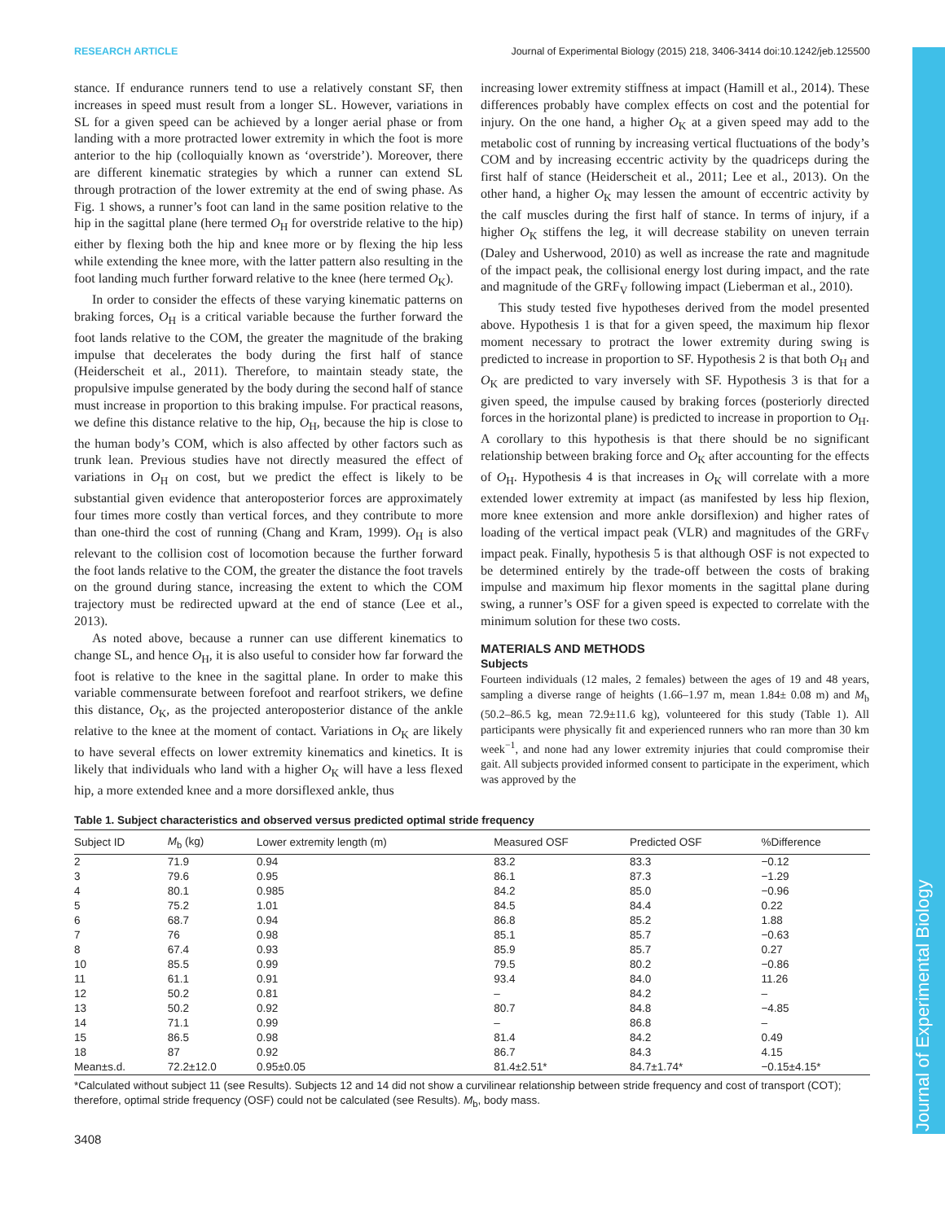Journal of Experimental Biology
RESEARCH ARTICLE Journal of Experimental Biology (2015) 218, 3406-3414 doi:10.1242/jeb.125500
stance. If endurance runners tend to use a relatively constant SF, then increases in speed must result from a longer SL. However, variations in SL for a given speed can be achieved by a longer aerial phase or from landing with a more protracted lower extremity in which the foot is more anterior to the hip (colloquially known as ‘overstride’). Moreover, there are different kinematic strategies by which a runner can extend SL through protraction of the lower extremity at the end of swing phase. As Fig. 1 shows, a runner’s foot can land in the same position relative to the hip in the sagittal plane (here termed O<sub>H</sub> for overstride relative to the hip) either by flexing both the hip and knee more or by flexing the hip less while extending the knee more, with the latter pattern also resulting in the foot landing much further forward relative to the knee (here termed O<sub>K</sub>).
In order to consider the effects of these varying kinematic patterns on braking forces, O<sub>H</sub> is a critical variable because the further forward the foot lands relative to the COM, the greater the magnitude of the braking impulse that decelerates the body during the first half of stance (Heiderscheit et al., 2011). Therefore, to maintain steady state, the propulsive impulse generated by the body during the second half of stance must increase in proportion to this braking impulse. For practical reasons, we define this distance relative to the hip, O<sub>H</sub>, because the hip is close to the human body’s COM, which is also affected by other factors such as trunk lean. Previous studies have not directly measured the effect of variations in O<sub>H</sub> on cost, but we predict the effect is likely to be substantial given evidence that anteroposterior forces are approximately four times more costly than vertical forces, and they contribute to more than one-third the cost of running (Chang and Kram, 1999). O<sub>H</sub> is also relevant to the collision cost of locomotion because the further forward the foot lands relative to the COM, the greater the distance the foot travels on the ground during stance, increasing the extent to which the COM trajectory must be redirected upward at the end of stance (Lee et al., 2013).
As noted above, because a runner can use different kinematics to change SL, and hence O<sub>H</sub>, it is also useful to consider how far forward the foot is relative to the knee in the sagittal plane. In order to make this variable commensurate between forefoot and rearfoot strikers, we define this distance, O<sub>K</sub>, as the projected anteroposterior distance of the ankle relative to the knee at the moment of contact. Variations in O<sub>K</sub> are likely to have several effects on lower extremity kinematics and kinetics. It is likely that individuals who land with a higher O<sub>K</sub> will have a less flexed hip, a more extended knee and a more dorsiflexed ankle, thus
increasing lower extremity stiffness at impact (Hamill et al., 2014). These differences probably have complex effects on cost and the potential for injury. On the one hand, a higher O<sub>K</sub> at a given speed may add to the metabolic cost of running by increasing vertical fluctuations of the body’s COM and by increasing eccentric activity by the quadriceps during the first half of stance (Heiderscheit et al., 2011; Lee et al., 2013). On the other hand, a higher O<sub>K</sub> may lessen the amount of eccentric activity by the calf muscles during the first half of stance. In terms of injury, if a higher O<sub>K</sub> stiffens the leg, it will decrease stability on uneven terrain (Daley and Usherwood, 2010) as well as increase the rate and magnitude of the impact peak, the collisional energy lost during impact, and the rate and magnitude of the GRF<sub>V</sub> following impact (Lieberman et al., 2010).
This study tested five hypotheses derived from the model presented above. Hypothesis 1 is that for a given speed, the maximum hip flexor moment necessary to protract the lower extremity during swing is predicted to increase in proportion to SF. Hypothesis 2 is that both O<sub>H</sub> and O<sub>K</sub> are predicted to vary inversely with SF. Hypothesis 3 is that for a given speed, the impulse caused by braking forces (posteriorly directed forces in the horizontal plane) is predicted to increase in proportion to O<sub>H</sub>. A corollary to this hypothesis is that there should be no significant relationship between braking force and O<sub>K</sub> after accounting for the effects of O<sub>H</sub>. Hypothesis 4 is that increases in O<sub>K</sub> will correlate with a more extended lower extremity at impact (as manifested by less hip flexion, more knee extension and more ankle dorsiflexion) and higher rates of loading of the vertical impact peak (VLR) and magnitudes of the GRF<sub>V</sub> impact peak. Finally, hypothesis 5 is that although OSF is not expected to be determined entirely by the trade-off between the costs of braking impulse and maximum hip flexor moments in the sagittal plane during swing, a runner’s OSF for a given speed is expected to correlate with the minimum solution for these two costs.
MATERIALS AND METHODS
Subjects
Fourteen individuals (12 males, 2 females) between the ages of 19 and 48 years, sampling a diverse range of heights (1.66–1.97 m, mean 1.84± 0.08 m) and M<sub>b</sub> (50.2–86.5 kg, mean 72.9±11.6 kg), volunteered for this study (Table 1). All participants were physically fit and experienced runners who ran more than 30 km week<sup>−1</sup>, and none had any lower extremity injuries that could compromise their gait. All subjects provided informed consent to participate in the experiment, which was approved by the
Table 1. Subject characteristics and observed versus predicted optimal stride frequency
| Subject ID | M<sub>b</sub> (kg) | Lower extremity length (m) | Measured OSF | Predicted OSF | %Difference |
| --- | --- | --- | --- | --- | --- |
| 2 | 71.9 | 0.94 | 83.2 | 83.3 | −0.12 |
| 3 | 79.6 | 0.95 | 86.1 | 87.3 | −1.29 |
| 4 | 80.1 | 0.985 | 84.2 | 85.0 | −0.96 |
| 5 | 75.2 | 1.01 | 84.5 | 84.4 | 0.22 |
| 6 | 68.7 | 0.94 | 86.8 | 85.2 | 1.88 |
| 7 | 76 | 0.98 | 85.1 | 85.7 | −0.63 |
| 8 | 67.4 | 0.93 | 85.9 | 85.7 | 0.27 |
| 10 | 85.5 | 0.99 | 79.5 | 80.2 | −0.86 |
| 11 | 61.1 | 0.91 | 93.4 | 84.0 | 11.26 |
| 12 | 50.2 | 0.81 | – | 84.2 | – |
| 13 | 50.2 | 0.92 | 80.7 | 84.8 | −4.85 |
| 14 | 71.1 | 0.99 | – | 86.8 | – |
| 15 | 86.5 | 0.98 | 81.4 | 84.2 | 0.49 |
| 18 | 87 | 0.92 | 86.7 | 84.3 | 4.15 |
| Mean±s.d. | 72.2±12.0 | 0.95±0.05 | 81.4±2.51* | 84.7±1.74* | −0.15±4.15* |
*Calculated without subject 11 (see Results). Subjects 12 and 14 did not show a curvilinear relationship between stride frequency and cost of transport (COT); therefore, optimal stride frequency (OSF) could not be calculated (see Results). M<sub>b</sub>, body mass.
3408